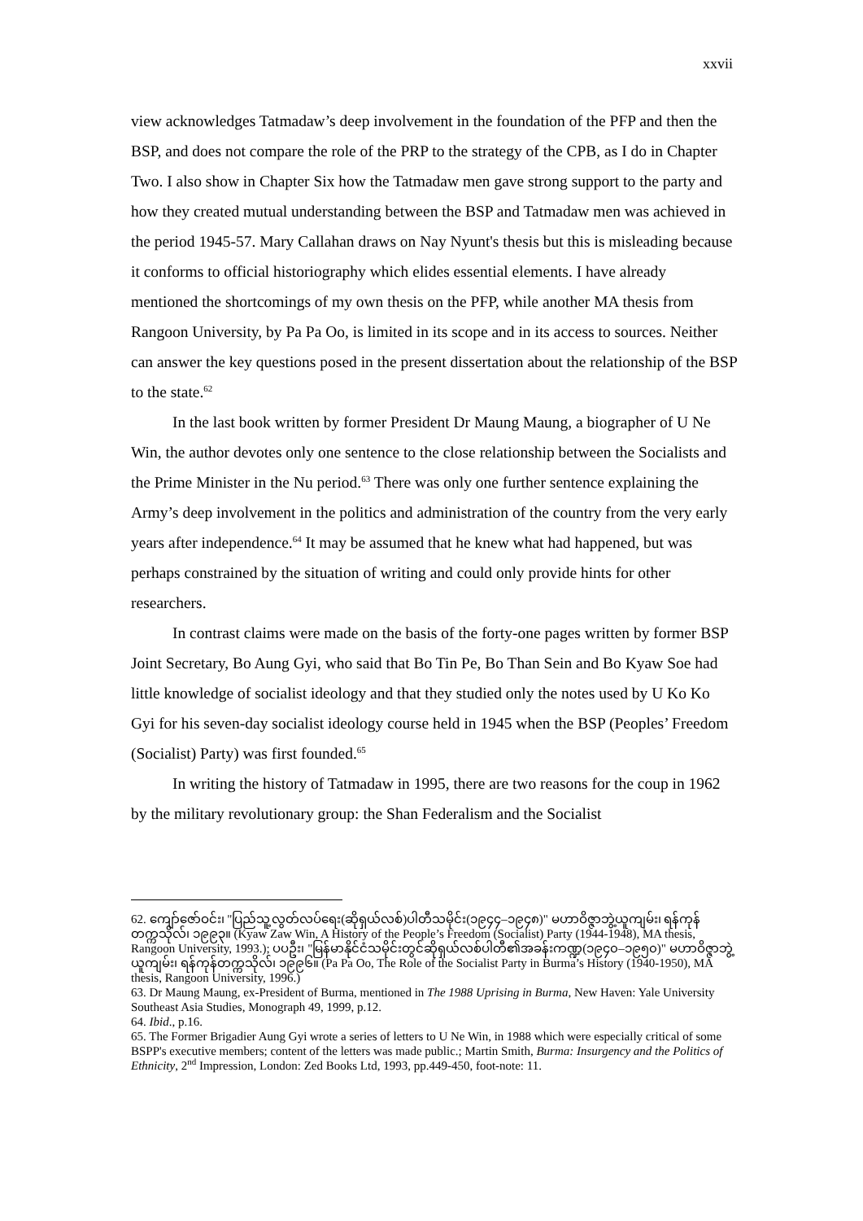xxvii
view acknowledges Tatmadaw’s deep involvement in the foundation of the PFP and then the BSP, and does not compare the role of the PRP to the strategy of the CPB, as I do in Chapter Two. I also show in Chapter Six how the Tatmadaw men gave strong support to the party and how they created mutual understanding between the BSP and Tatmadaw men was achieved in the period 1945-57. Mary Callahan draws on Nay Nyunt's thesis but this is misleading because it conforms to official historiography which elides essential elements. I have already mentioned the shortcomings of my own thesis on the PFP, while another MA thesis from Rangoon University, by Pa Pa Oo, is limited in its scope and in its access to sources. Neither can answer the key questions posed in the present dissertation about the relationship of the BSP to the state.<sup>62</sup>
In the last book written by former President Dr Maung Maung, a biographer of U Ne Win, the author devotes only one sentence to the close relationship between the Socialists and the Prime Minister in the Nu period.<sup>63</sup> There was only one further sentence explaining the Army’s deep involvement in the politics and administration of the country from the very early years after independence.<sup>64</sup> It may be assumed that he knew what had happened, but was perhaps constrained by the situation of writing and could only provide hints for other researchers.
In contrast claims were made on the basis of the forty-one pages written by former BSP Joint Secretary, Bo Aung Gyi, who said that Bo Tin Pe, Bo Than Sein and Bo Kyaw Soe had little knowledge of socialist ideology and that they studied only the notes used by U Ko Ko Gyi for his seven-day socialist ideology course held in 1945 when the BSP (Peoples’ Freedom (Socialist) Party) was first founded.<sup>65</sup>
In writing the history of Tatmadaw in 1995, there are two reasons for the coup in 1962 by the military revolutionary group: the Shan Federalism and the Socialist
62. ကျော်ဇော်ဝင်း၊ "ပြည်သူ့လွတ်လပ်ရေး(ဆိုရှယ်လစ်)ပါတီသမိုင်း(၁၉၄၄–၁၉၄၈)" မဟာဝိဇ္ဇာဘွဲ့ယူကျမ်း၊ ရန်ကုန်တက္ကသိုလ်၊ ၁၉၉၃။ (Kyaw Zaw Win, A History of the People’s Freedom (Socialist) Party (1944-1948), MA thesis, Rangoon University, 1993.); ပပဦး၊ "မြန်မာနိုင်ငံသမိုင်းတွင်ဆိုရှယ်လစ်ပါတီ၏အခန်းကဏ္ဍ(၁၉၄၀–၁၉၅၀)" မဟာဝိဇ္ဇာဘွဲ့ယူကျမ်း၊ ရန်ကုန်တက္ကသိုလ်၊ ၁၉၉၆။ (Pa Pa Oo, The Role of the Socialist Party in Burma’s History (1940-1950), MA thesis, Rangoon University, 1996.)
63. Dr Maung Maung, ex-President of Burma, mentioned in The 1988 Uprising in Burma, New Haven: Yale University Southeast Asia Studies, Monograph 49, 1999, p.12.
64. Ibid., p.16.
65. The Former Brigadier Aung Gyi wrote a series of letters to U Ne Win, in 1988 which were especially critical of some BSPP's executive members; content of the letters was made public.; Martin Smith, Burma: Insurgency and the Politics of Ethnicity, 2<sup>nd</sup> Impression, London: Zed Books Ltd, 1993, pp.449-450, foot-note: 11.